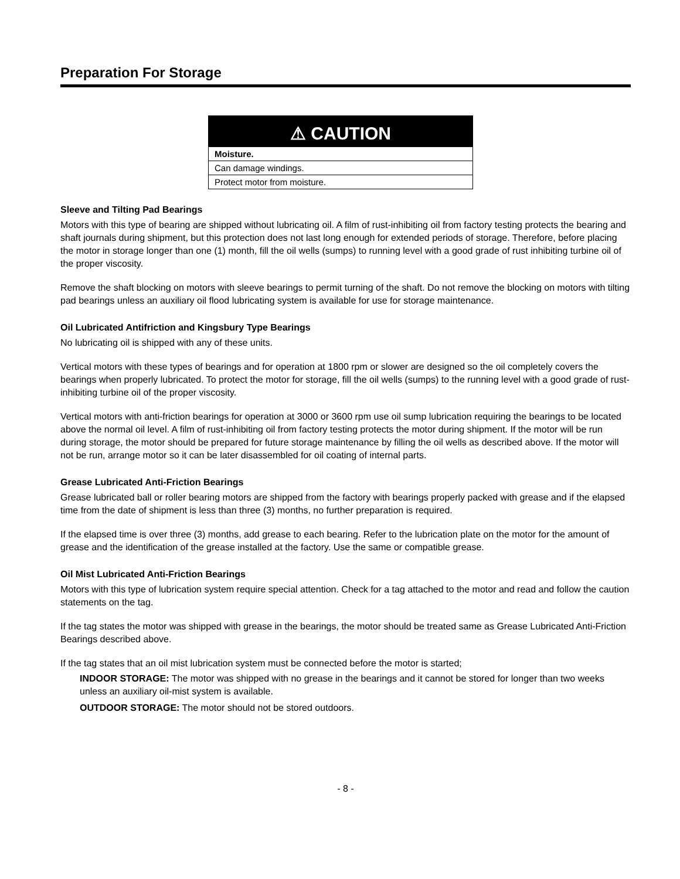Preparation For Storage
⚠ CAUTION
Moisture.
Can damage windings.
Protect motor from moisture.
Sleeve and Tilting Pad Bearings
Motors with this type of bearing are shipped without lubricating oil. A film of rust-inhibiting oil from factory testing protects the bearing and shaft journals during shipment, but this protection does not last long enough for extended periods of storage. Therefore, before placing the motor in storage longer than one (1) month, fill the oil wells (sumps) to running level with a good grade of rust inhibiting turbine oil of the proper viscosity.
Remove the shaft blocking on motors with sleeve bearings to permit turning of the shaft. Do not remove the blocking on motors with tilting pad bearings unless an auxiliary oil flood lubricating system is available for use for storage maintenance.
Oil Lubricated Antifriction and Kingsbury Type Bearings
No lubricating oil is shipped with any of these units.
Vertical motors with these types of bearings and for operation at 1800 rpm or slower are designed so the oil completely covers the bearings when properly lubricated. To protect the motor for storage, fill the oil wells (sumps) to the running level with a good grade of rust-inhibiting turbine oil of the proper viscosity.
Vertical motors with anti-friction bearings for operation at 3000 or 3600 rpm use oil sump lubrication requiring the bearings to be located above the normal oil level. A film of rust-inhibiting oil from factory testing protects the motor during shipment. If the motor will be run during storage, the motor should be prepared for future storage maintenance by filling the oil wells as described above. If the motor will not be run, arrange motor so it can be later disassembled for oil coating of internal parts.
Grease Lubricated Anti-Friction Bearings
Grease lubricated ball or roller bearing motors are shipped from the factory with bearings properly packed with grease and if the elapsed time from the date of shipment is less than three (3) months, no further preparation is required.
If the elapsed time is over three (3) months, add grease to each bearing. Refer to the lubrication plate on the motor for the amount of grease and the identification of the grease installed at the factory. Use the same or compatible grease.
Oil Mist Lubricated Anti-Friction Bearings
Motors with this type of lubrication system require special attention. Check for a tag attached to the motor and read and follow the caution statements on the tag.
If the tag states the motor was shipped with grease in the bearings, the motor should be treated same as Grease Lubricated Anti-Friction Bearings described above.
If the tag states that an oil mist lubrication system must be connected before the motor is started;
INDOOR STORAGE: The motor was shipped with no grease in the bearings and it cannot be stored for longer than two weeks unless an auxiliary oil-mist system is available.
OUTDOOR STORAGE: The motor should not be stored outdoors.
- 8 -